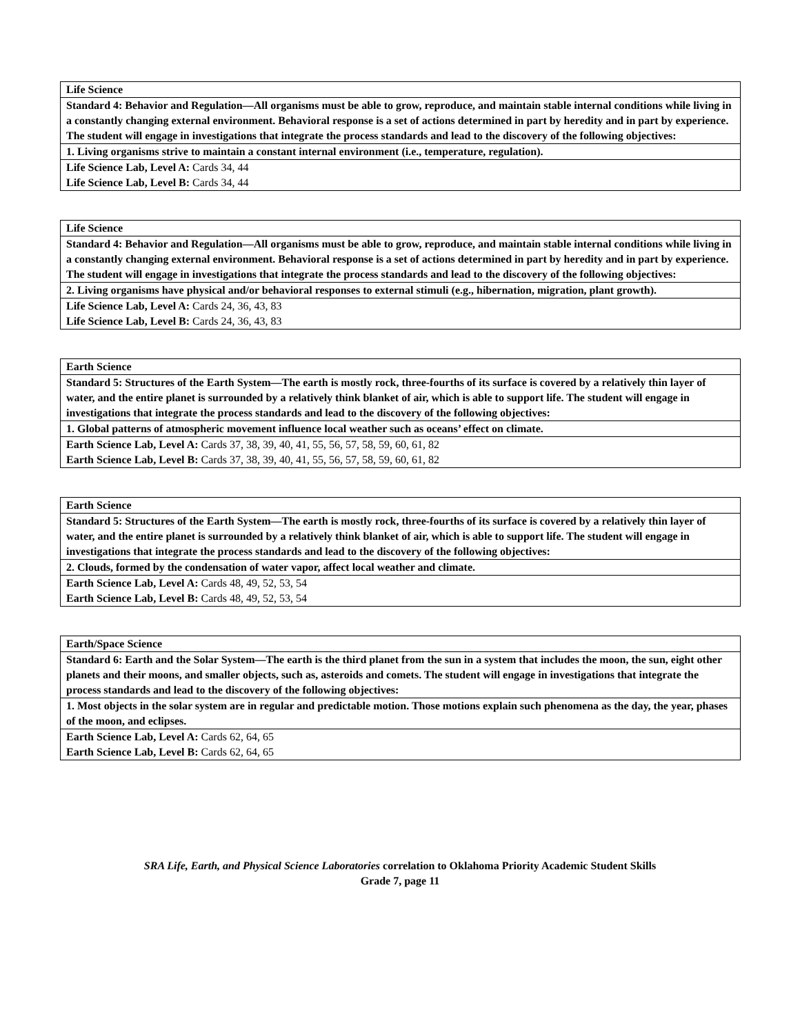| Life Science |
| Standard 4: Behavior and Regulation—All organisms must be able to grow, reproduce, and maintain stable internal conditions while living in a constantly changing external environment. Behavioral response is a set of actions determined in part by heredity and in part by experience. The student will engage in investigations that integrate the process standards and lead to the discovery of the following objectives: |
| 1. Living organisms strive to maintain a constant internal environment (i.e., temperature, regulation). |
| Life Science Lab, Level A: Cards 34, 44 Life Science Lab, Level B: Cards 34, 44 |
| Life Science |
| Standard 4: Behavior and Regulation—All organisms must be able to grow, reproduce, and maintain stable internal conditions while living in a constantly changing external environment. Behavioral response is a set of actions determined in part by heredity and in part by experience. The student will engage in investigations that integrate the process standards and lead to the discovery of the following objectives: |
| 2. Living organisms have physical and/or behavioral responses to external stimuli (e.g., hibernation, migration, plant growth). |
| Life Science Lab, Level A: Cards 24, 36, 43, 83 Life Science Lab, Level B: Cards 24, 36, 43, 83 |
| Earth Science |
| Standard 5: Structures of the Earth System—The earth is mostly rock, three-fourths of its surface is covered by a relatively thin layer of water, and the entire planet is surrounded by a relatively think blanket of air, which is able to support life. The student will engage in investigations that integrate the process standards and lead to the discovery of the following objectives: |
| 1. Global patterns of atmospheric movement influence local weather such as oceans’ effect on climate. |
| Earth Science Lab, Level A: Cards 37, 38, 39, 40, 41, 55, 56, 57, 58, 59, 60, 61, 82 Earth Science Lab, Level B: Cards 37, 38, 39, 40, 41, 55, 56, 57, 58, 59, 60, 61, 82 |
| Earth Science |
| Standard 5: Structures of the Earth System—The earth is mostly rock, three-fourths of its surface is covered by a relatively thin layer of water, and the entire planet is surrounded by a relatively think blanket of air, which is able to support life. The student will engage in investigations that integrate the process standards and lead to the discovery of the following objectives: |
| 2. Clouds, formed by the condensation of water vapor, affect local weather and climate. |
| Earth Science Lab, Level A: Cards 48, 49, 52, 53, 54 Earth Science Lab, Level B: Cards 48, 49, 52, 53, 54 |
| Earth/Space Science |
| Standard 6: Earth and the Solar System—The earth is the third planet from the sun in a system that includes the moon, the sun, eight other planets and their moons, and smaller objects, such as, asteroids and comets. The student will engage in investigations that integrate the process standards and lead to the discovery of the following objectives: |
| 1. Most objects in the solar system are in regular and predictable motion. Those motions explain such phenomena as the day, the year, phases of the moon, and eclipses. |
| Earth Science Lab, Level A: Cards 62, 64, 65 Earth Science Lab, Level B: Cards 62, 64, 65 |
SRA Life, Earth, and Physical Science Laboratories correlation to Oklahoma Priority Academic Student Skills
Grade 7, page 11